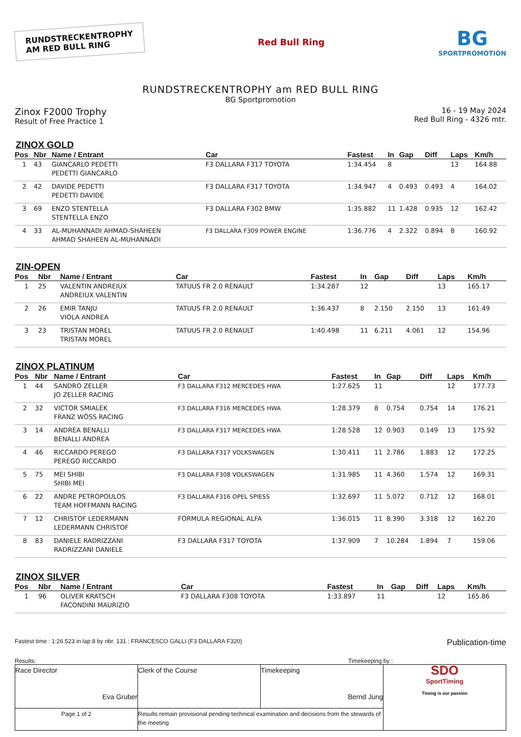RUNDSTRECKENTROPHY
AM RED BULL RING
Red Bull Ring
BG
SPORTPROMOTION
RUNDSTRECKENTROPHY am RED BULL RING
BG Sportpromotion
Zinox F2000 Trophy
Result of Free Practice 1
16 - 19 May 2024
Red Bull Ring - 4326 mtr.
ZINOX GOLD
| Pos | Nbr | Name / Entrant | Car | Fastest | In | Gap | Diff | Laps | Km/h |
| --- | --- | --- | --- | --- | --- | --- | --- | --- | --- |
| 1 | 43 | GIANCARLO PEDETTI PEDETTI GIANCARLO | F3 DALLARA F317 TOYOTA | 1:34.454 | 8 | | | 13 | 164.88 |
| 2 | 42 | DAVIDE PEDETTI PEDETTI DAVIDE | F3 DALLARA F317 TOYOTA | 1:34.947 | 4 | 0.493 | 0.493 | 4 | 164.02 |
| 3 | 69 | ENZO STENTELLA STENTELLA ENZO | F3 DALLARA F302 BMW | 1:35.882 | 11 | 1.428 | 0.935 | 12 | 162.42 |
| 4 | 33 | AL-MUHANNADI AHMAD-SHAHEEN AHMAD SHAHEEN AL-MUHANNADI | F3 DALLARA F309 POWER ENGINE | 1:36.776 | 4 | 2.322 | 0.894 | 8 | 160.92 |
ZIN-OPEN
| Pos | Nbr | Name / Entrant | Car | Fastest | In | Gap | Diff | Laps | Km/h |
| --- | --- | --- | --- | --- | --- | --- | --- | --- | --- |
| 1 | 25 | VALENTIN ANDREIUX ANDREIUX VALENTIN | TATUUS FR 2.0 RENAULT | 1:34.287 | 12 | | | 13 | 165.17 |
| 2 | 26 | EMIR TANJU VIOLA ANDREA | TATUUS FR 2.0 RENAULT | 1:36.437 | 8 | 2.150 | 2.150 | 13 | 161.49 |
| 3 | 23 | TRISTAN MOREL TRISTAN MOREL | TATUUS FR 2.0 RENAULT | 1:40.498 | 11 | 6.211 | 4.061 | 12 | 154.96 |
ZINOX PLATINUM
| Pos | Nbr | Name / Entrant | Car | Fastest | In | Gap | Diff | Laps | Km/h |
| --- | --- | --- | --- | --- | --- | --- | --- | --- | --- |
| 1 | 44 | SANDRO ZELLER JO ZELLER RACING | F3 DALLARA F312 MERCEDES HWA | 1:27.625 | 11 | | | 12 | 177.73 |
| 2 | 32 | VICTOR SMIALEK FRANZ WÖSS RACING | F3 DALLARA F316 MERCEDES HWA | 1:28.379 | 8 | 0.754 | 0.754 | 14 | 176.21 |
| 3 | 14 | ANDREA BENALLI BENALLI ANDREA | F3 DALLARA F317 MERCEDES HWA | 1:28.528 | 12 | 0.903 | 0.149 | 13 | 175.92 |
| 4 | 46 | RICCARDO PEREGO PEREGO RICCARDO | F3 DALLARA F317 VOLKSWAGEN | 1:30.411 | 11 | 2.786 | 1.883 | 12 | 172.25 |
| 5 | 75 | MEI SHIBI SHIBI MEI | F3 DALLARA F308 VOLKSWAGEN | 1:31.985 | 11 | 4.360 | 1.574 | 12 | 169.31 |
| 6 | 22 | ANDRE PETROPOULOS TEAM HOFFMANN RACING | F3 DALLARA F316 OPEL SPIESS | 1:32.697 | 11 | 5.072 | 0.712 | 12 | 168.01 |
| 7 | 12 | CHRISTOF LEDERMANN LEDERMANN CHRISTOF | FORMULA REGIONAL ALFA | 1:36.015 | 11 | 8.390 | 3.318 | 12 | 162.20 |
| 8 | 83 | DANIELE RADRIZZANI RADRIZZANI DANIELE | F3 DALLARA F317 TOYOTA | 1:37.909 | 7 | 10.284 | 1.894 | 7 | 159.06 |
ZINOX SILVER
| Pos | Nbr | Name / Entrant | Car | Fastest | In | Gap | Diff | Laps | Km/h |
| --- | --- | --- | --- | --- | --- | --- | --- | --- | --- |
| 1 | 96 | OLIVER KRATSCH FACONDINI MAURIZIO | F3 DALLARA F308 TOYOTA | 1:33.897 | 11 | | | 12 | 165.86 |
Fastest time : 1:26.523 in lap 8 by nbr. 131 : FRANCESCO GALLI (F3 DALLARA F320)
Publication-time
Results: Timekeeping by :
| Race Director Eva Gruber | Clerk of the Course | Timekeeping Bernd Jung | SDO SportTiming Timing is our passion |
| Page 1 of 2 | Results remain provisional pending technical examination and decisions from the stewards of the meeting | | |